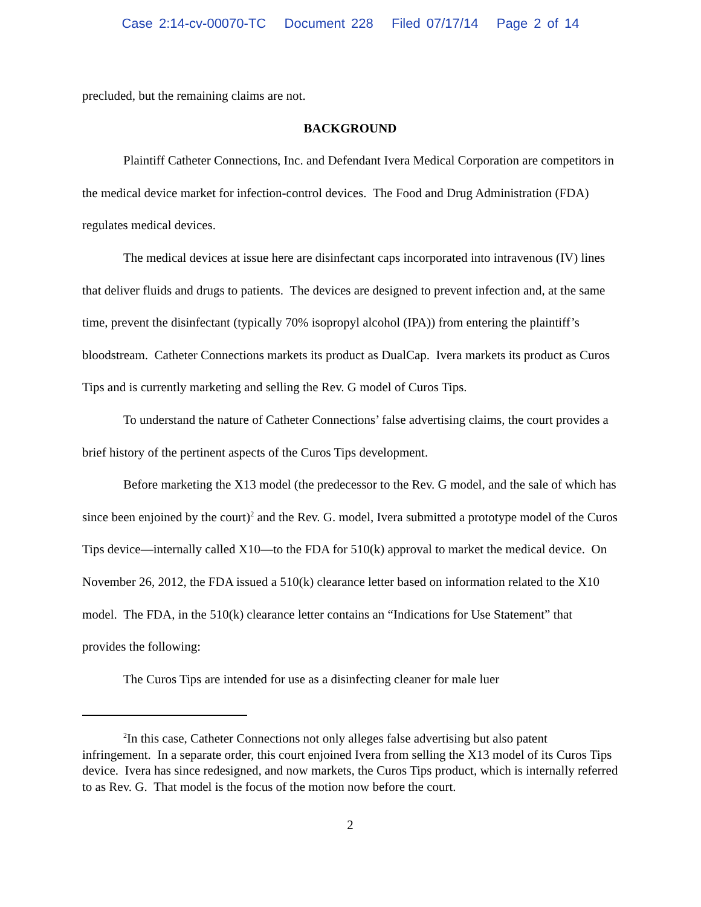Case 2:14-cv-00070-TC Document 228 Filed 07/17/14 Page 2 of 14
precluded, but the remaining claims are not.
BACKGROUND
Plaintiff Catheter Connections, Inc. and Defendant Ivera Medical Corporation are competitors in the medical device market for infection-control devices. The Food and Drug Administration (FDA) regulates medical devices.
The medical devices at issue here are disinfectant caps incorporated into intravenous (IV) lines that deliver fluids and drugs to patients. The devices are designed to prevent infection and, at the same time, prevent the disinfectant (typically 70% isopropyl alcohol (IPA)) from entering the plaintiff’s bloodstream. Catheter Connections markets its product as DualCap. Ivera markets its product as Curos Tips and is currently marketing and selling the Rev. G model of Curos Tips.
To understand the nature of Catheter Connections’ false advertising claims, the court provides a brief history of the pertinent aspects of the Curos Tips development.
Before marketing the X13 model (the predecessor to the Rev. G model, and the sale of which has since been enjoined by the court)<sup>2</sup> and the Rev. G. model, Ivera submitted a prototype model of the Curos Tips device—internally called X10—to the FDA for 510(k) approval to market the medical device. On November 26, 2012, the FDA issued a 510(k) clearance letter based on information related to the X10 model. The FDA, in the 510(k) clearance letter contains an “Indications for Use Statement” that provides the following:
The Curos Tips are intended for use as a disinfecting cleaner for male luer
<sup>2</sup> In this case, Catheter Connections not only alleges false advertising but also patent infringement. In a separate order, this court enjoined Ivera from selling the X13 model of its Curos Tips device. Ivera has since redesigned, and now markets, the Curos Tips product, which is internally referred to as Rev. G. That model is the focus of the motion now before the court.
2